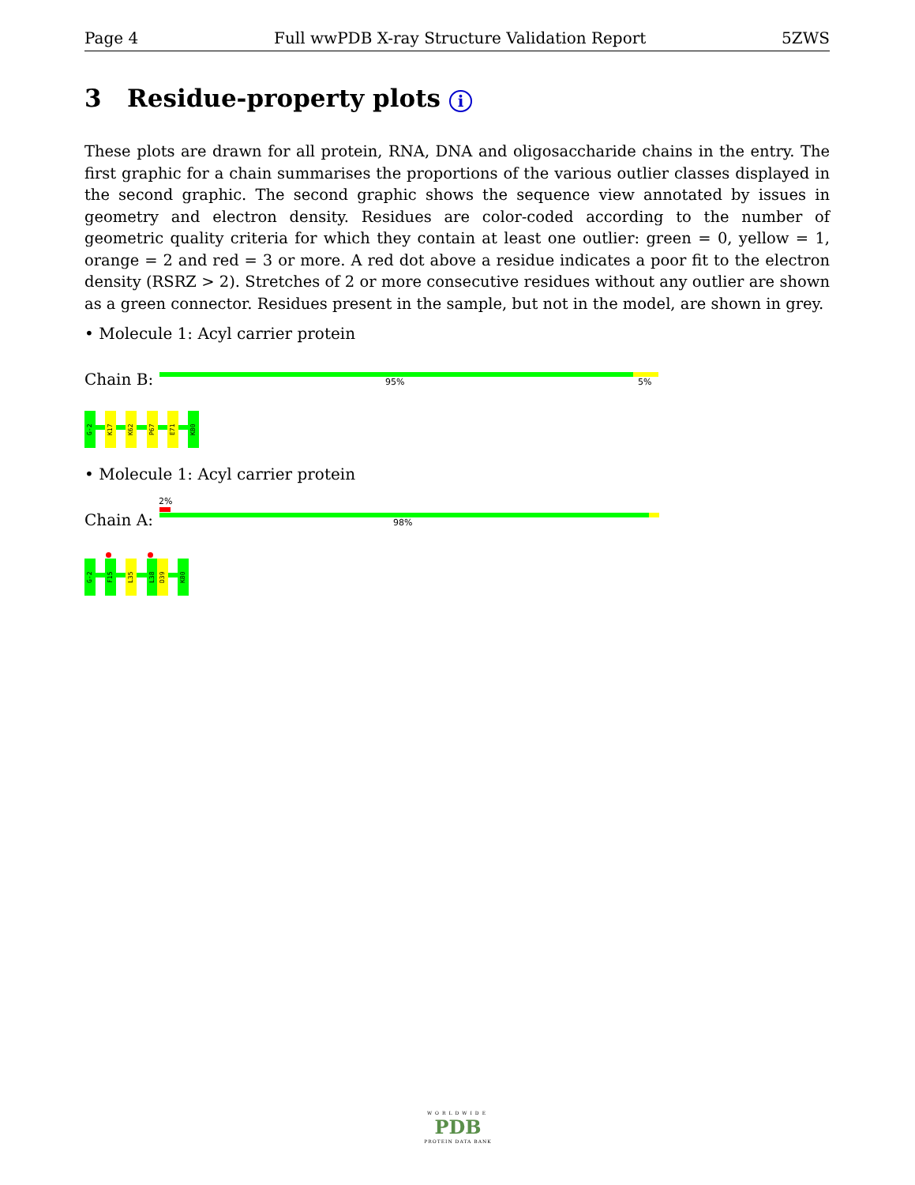Page 4 Full wwPDB X-ray Structure Validation Report 5ZWS
3 Residue-property plots i
These plots are drawn for all protein, RNA, DNA and oligosaccharide chains in the entry. The first graphic for a chain summarises the proportions of the various outlier classes displayed in the second graphic. The second graphic shows the sequence view annotated by issues in geometry and electron density. Residues are color-coded according to the number of geometric quality criteria for which they contain at least one outlier: green = 0, yellow = 1, orange = 2 and red = 3 or more. A red dot above a residue indicates a poor fit to the electron density (RSRZ > 2). Stretches of 2 or more consecutive residues without any outlier are shown as a green connector. Residues present in the sample, but not in the model, are shown in grey.
• Molecule 1: Acyl carrier protein
Chain B: 95% 5%
G-2
K17
K62
P67
E71
K80
• Molecule 1: Acyl carrier protein
2%
Chain A: 98%
G-2
F15
L35
L38
D39
K80
WORLDWIDE
PDB
PROTEIN DATA BANK